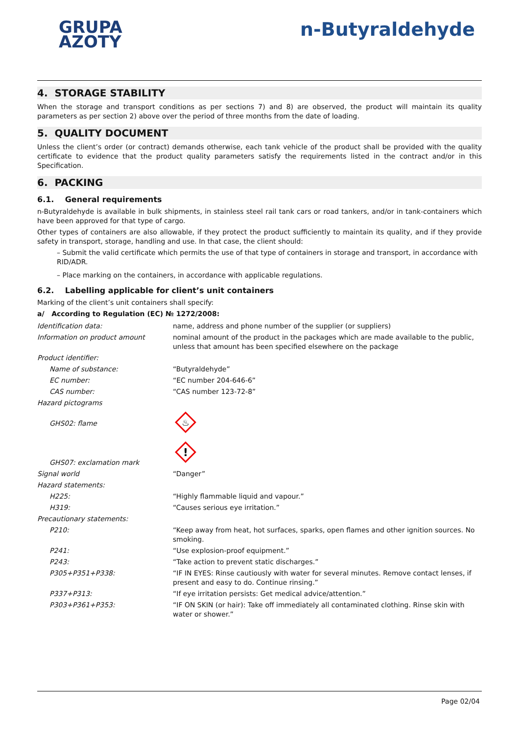GRUPA
AZOTY
n-Butyraldehyde
4. STORAGE STABILITY
When the storage and transport conditions as per sections 7) and 8) are observed, the product will maintain its quality parameters as per section 2) above over the period of three months from the date of loading.
5. QUALITY DOCUMENT
Unless the client’s order (or contract) demands otherwise, each tank vehicle of the product shall be provided with the quality certificate to evidence that the product quality parameters satisfy the requirements listed in the contract and/or in this Specification.
6. PACKING
6.1. General requirements
n-Butyraldehyde is available in bulk shipments, in stainless steel rail tank cars or road tankers, and/or in tank-containers which have been approved for that type of cargo.
Other types of containers are also allowable, if they protect the product sufficiently to maintain its quality, and if they provide safety in transport, storage, handling and use. In that case, the client should:
– Submit the valid certificate which permits the use of that type of containers in storage and transport, in accordance with RID/ADR.
– Place marking on the containers, in accordance with applicable regulations.
6.2. Labelling applicable for client’s unit containers
Marking of the client’s unit containers shall specify:
a/ According to Regulation (EC) № 1272/2008:
| Identification data: | name, address and phone number of the supplier (or suppliers) |
| Information on product amount | nominal amount of the product in the packages which are made available to the public, unless that amount has been specified elsewhere on the package |
| Product identifier: | |
| Name of substance: | “Butyraldehyde” |
| EC number: | “EC number 204-646-6” |
| CAS number: | “CAS number 123-72-8” |
| Hazard pictograms | |
| GHS02: flame | ♨ |
| GHS07: exclamation mark | ! |
| Signal world | “Danger” |
| Hazard statements: | |
| H225: | “Highly flammable liquid and vapour.” |
| H319: | “Causes serious eye irritation.” |
| Precautionary statements: | |
| P210: | “Keep away from heat, hot surfaces, sparks, open flames and other ignition sources. No smoking. |
| P241: | “Use explosion-proof equipment.” |
| P243: | “Take action to prevent static discharges.” |
| P305+P351+P338: | “IF IN EYES: Rinse cautiously with water for several minutes. Remove contact lenses, if present and easy to do. Continue rinsing.” |
| P337+P313: | “If eye irritation persists: Get medical advice/attention.” |
| P303+P361+P353: | “IF ON SKIN (or hair): Take off immediately all contaminated clothing. Rinse skin with water or shower.” |
Page 02/04